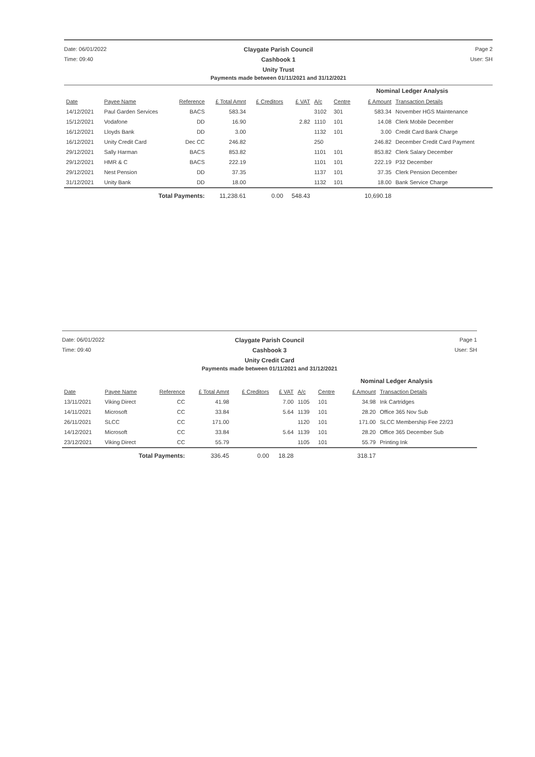Date: 06/01/2022
Claygate Parish Council
Page 2
Time: 09:40
Cashbook 1
User: SH
Unity Trust
Payments made between 01/11/2021 and 31/12/2021
| | | | | | | | Nominal Ledger Analysis | | |
| Date | Payee Name | Reference | £ Total Amnt | £ Creditors | £ VAT | A/c | Centre | £ Amount | Transaction Details |
| 14/12/2021 | Paul Garden Services | BACS | 583.34 | | | 3102 | 301 | 583.34 | November HGS Maintenance |
| 15/12/2021 | Vodafone | DD | 16.90 | | 2.82 | 1110 | 101 | 14.08 | Clerk Mobile December |
| 16/12/2021 | Lloyds Bank | DD | 3.00 | | | 1132 | 101 | 3.00 | Credit Card Bank Charge |
| 16/12/2021 | Unity Credit Card | Dec CC | 246.82 | | | 250 | | 246.82 | December Credit Card Payment |
| 29/12/2021 | Sally Harman | BACS | 853.82 | | | 1101 | 101 | 853.82 | Clerk Salary December |
| 29/12/2021 | HMR & C | BACS | 222.19 | | | 1101 | 101 | 222.19 | P32 December |
| 29/12/2021 | Nest Pension | DD | 37.35 | | | 1137 | 101 | 37.35 | Clerk Pension December |
| 31/12/2021 | Unity Bank | DD | 18.00 | | | 1132 | 101 | 18.00 | Bank Service Charge |
| | Total Payments: | | 11,238.61 | 0.00 | 548.43 | | | 10,690.18 | |
Date: 06/01/2022
Claygate Parish Council
Page 1
Time: 09:40
Cashbook 3
User: SH
Unity Credit Card
Payments made between 01/11/2021 and 31/12/2021
| | | | | | | | Nominal Ledger Analysis | | |
| Date | Payee Name | Reference | £ Total Amnt | £ Creditors | £ VAT | A/c | Centre | £ Amount | Transaction Details |
| 13/11/2021 | Viking Direct | CC | 41.98 | | 7.00 | 1105 | 101 | 34.98 | Ink Cartridges |
| 14/11/2021 | Microsoft | CC | 33.84 | | 5.64 | 1139 | 101 | 28.20 | Office 365 Nov Sub |
| 26/11/2021 | SLCC | CC | 171.00 | | | 1120 | 101 | 171.00 | SLCC Membership Fee 22/23 |
| 14/12/2021 | Microsoft | CC | 33.84 | | 5.64 | 1139 | 101 | 28.20 | Office 365 December Sub |
| 23/12/2021 | Viking Direct | CC | 55.79 | | | 1105 | 101 | 55.79 | Printing Ink |
| | Total Payments: | | 336.45 | 0.00 | 18.28 | | | 318.17 | |